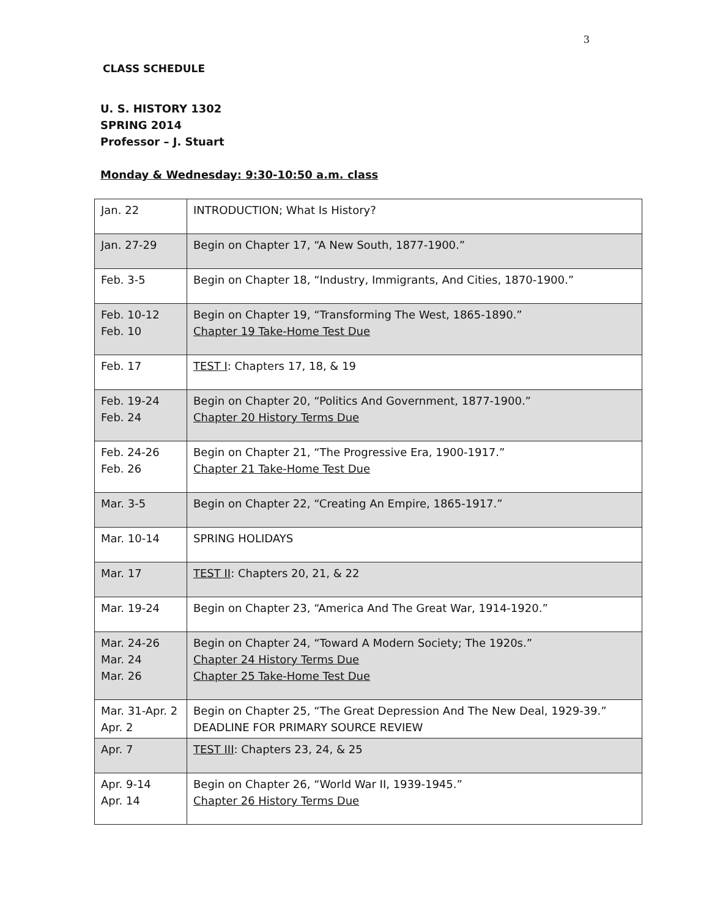3
CLASS SCHEDULE
U. S. HISTORY 1302
SPRING 2014
Professor – J. Stuart
Monday & Wednesday: 9:30-10:50 a.m. class
| Jan. 22 | INTRODUCTION; What Is History? |
| Jan. 27-29 | Begin on Chapter 17, “A New South, 1877-1900.” |
| Feb. 3-5 | Begin on Chapter 18, “Industry, Immigrants, And Cities, 1870-1900.” |
| Feb. 10-12 Feb. 10 | Begin on Chapter 19, “Transforming The West, 1865-1890.” Chapter 19 Take-Home Test Due |
| Feb. 17 | TEST I : Chapters 17, 18, & 19 |
| Feb. 19-24 Feb. 24 | Begin on Chapter 20, “Politics And Government, 1877-1900.” Chapter 20 History Terms Due |
| Feb. 24-26 Feb. 26 | Begin on Chapter 21, “The Progressive Era, 1900-1917.” Chapter 21 Take-Home Test Due |
| Mar. 3-5 | Begin on Chapter 22, “Creating An Empire, 1865-1917.” |
| Mar. 10-14 | SPRING HOLIDAYS |
| Mar. 17 | TEST II : Chapters 20, 21, & 22 |
| Mar. 19-24 | Begin on Chapter 23, “America And The Great War, 1914-1920.” |
| Mar. 24-26 Mar. 24 Mar. 26 | Begin on Chapter 24, “Toward A Modern Society; The 1920s.” Chapter 24 History Terms Due Chapter 25 Take-Home Test Due |
| Mar. 31-Apr. 2 Apr. 2 | Begin on Chapter 25, “The Great Depression And The New Deal, 1929-39.” DEADLINE FOR PRIMARY SOURCE REVIEW |
| Apr. 7 | TEST III : Chapters 23, 24, & 25 |
| Apr. 9-14 Apr. 14 | Begin on Chapter 26, “World War II, 1939-1945.” Chapter 26 History Terms Due |